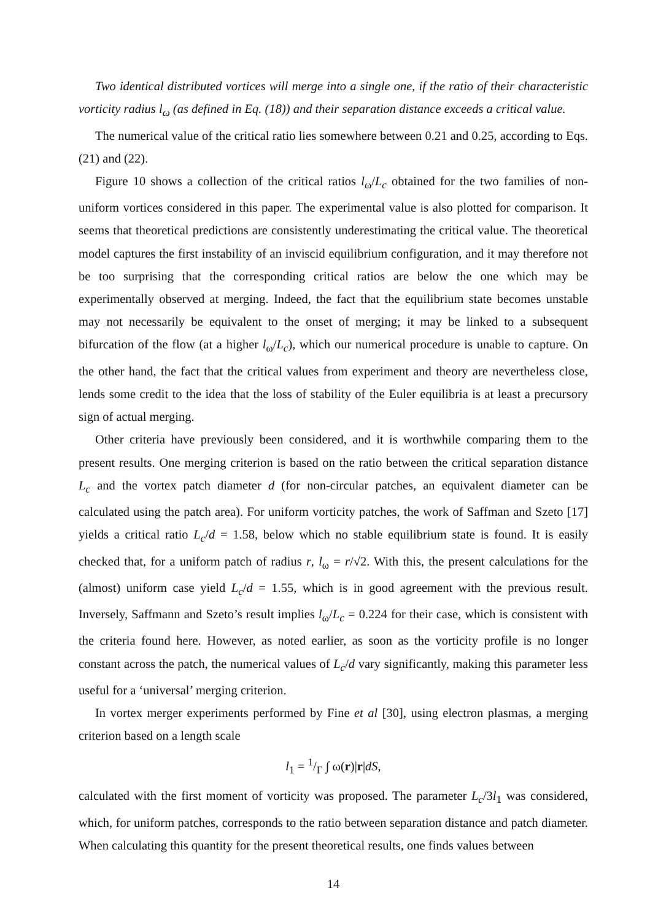Two identical distributed vortices will merge into a single one, if the ratio of their characteristic vorticity radius l<sub>ω</sub> (as defined in Eq. (18)) and their separation distance exceeds a critical value.
The numerical value of the critical ratio lies somewhere between 0.21 and 0.25, according to Eqs. (21) and (22).
Figure 10 shows a collection of the critical ratios l<sub>ω</sub>/L<sub>c</sub> obtained for the two families of non-uniform vortices considered in this paper. The experimental value is also plotted for comparison. It seems that theoretical predictions are consistently underestimating the critical value. The theoretical model captures the first instability of an inviscid equilibrium configuration, and it may therefore not be too surprising that the corresponding critical ratios are below the one which may be experimentally observed at merging. Indeed, the fact that the equilibrium state becomes unstable may not necessarily be equivalent to the onset of merging; it may be linked to a subsequent bifurcation of the flow (at a higher l<sub>ω</sub>/L<sub>c</sub>), which our numerical procedure is unable to capture. On the other hand, the fact that the critical values from experiment and theory are nevertheless close, lends some credit to the idea that the loss of stability of the Euler equilibria is at least a precursory sign of actual merging.
Other criteria have previously been considered, and it is worthwhile comparing them to the present results. One merging criterion is based on the ratio between the critical separation distance L<sub>c</sub> and the vortex patch diameter d (for non-circular patches, an equivalent diameter can be calculated using the patch area). For uniform vorticity patches, the work of Saffman and Szeto [17] yields a critical ratio L<sub>c</sub>/d = 1.58, below which no stable equilibrium state is found. It is easily checked that, for a uniform patch of radius r, l<sub>ω</sub> = r/√2. With this, the present calculations for the (almost) uniform case yield L<sub>c</sub>/d = 1.55, which is in good agreement with the previous result. Inversely, Saffmann and Szeto’s result implies l<sub>ω</sub>/L<sub>c</sub> = 0.224 for their case, which is consistent with the criteria found here. However, as noted earlier, as soon as the vorticity profile is no longer constant across the patch, the numerical values of L<sub>c</sub>/d vary significantly, making this parameter less useful for a ‘universal’ merging criterion.
In vortex merger experiments performed by Fine et al [30], using electron plasmas, a merging criterion based on a length scale
l<sub>1</sub> = 1/Γ ∫ ω(r)|r|dS,
calculated with the first moment of vorticity was proposed. The parameter L<sub>c</sub>/3l<sub>1</sub> was considered, which, for uniform patches, corresponds to the ratio between separation distance and patch diameter. When calculating this quantity for the present theoretical results, one finds values between
14